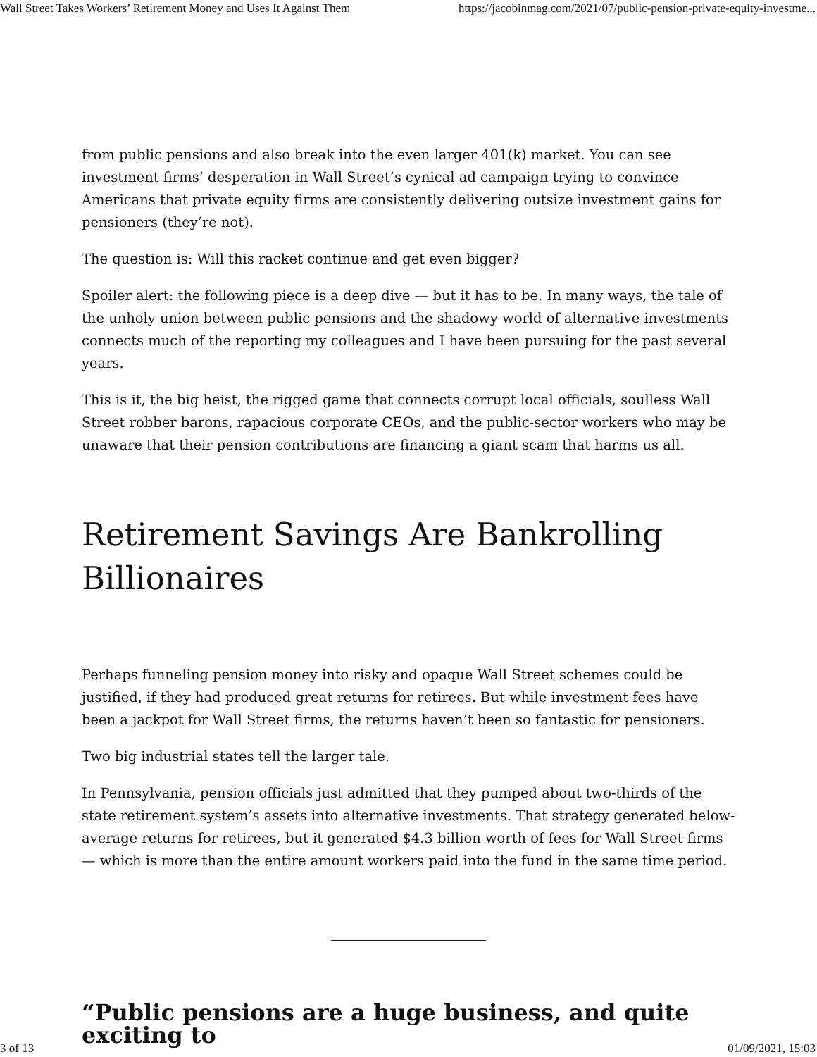Wall Street Takes Workers’ Retirement Money and Uses It Against Them https://jacobinmag.com/2021/07/public-pension-private-equity-investme...
from public pensions and also break into the even larger 401(k) market. You can see investment firms’ desperation in Wall Street’s cynical ad campaign trying to convince Americans that private equity firms are consistently delivering outsize investment gains for pensioners (they’re not).
The question is: Will this racket continue and get even bigger?
Spoiler alert: the following piece is a deep dive — but it has to be. In many ways, the tale of the unholy union between public pensions and the shadowy world of alternative investments connects much of the reporting my colleagues and I have been pursuing for the past several years.
This is it, the big heist, the rigged game that connects corrupt local officials, soulless Wall Street robber barons, rapacious corporate CEOs, and the public-sector workers who may be unaware that their pension contributions are financing a giant scam that harms us all.
Retirement Savings Are Bankrolling Billionaires
Perhaps funneling pension money into risky and opaque Wall Street schemes could be justified, if they had produced great returns for retirees. But while investment fees have been a jackpot for Wall Street firms, the returns haven’t been so fantastic for pensioners.
Two big industrial states tell the larger tale.
In Pennsylvania, pension officials just admitted that they pumped about two-thirds of the state retirement system’s assets into alternative investments. That strategy generated below-average returns for retirees, but it generated $4.3 billion worth of fees for Wall Street firms — which is more than the entire amount workers paid into the fund in the same time period.
“Public pensions are a huge business, and quite exciting to
3 of 13 01/09/2021, 15:03